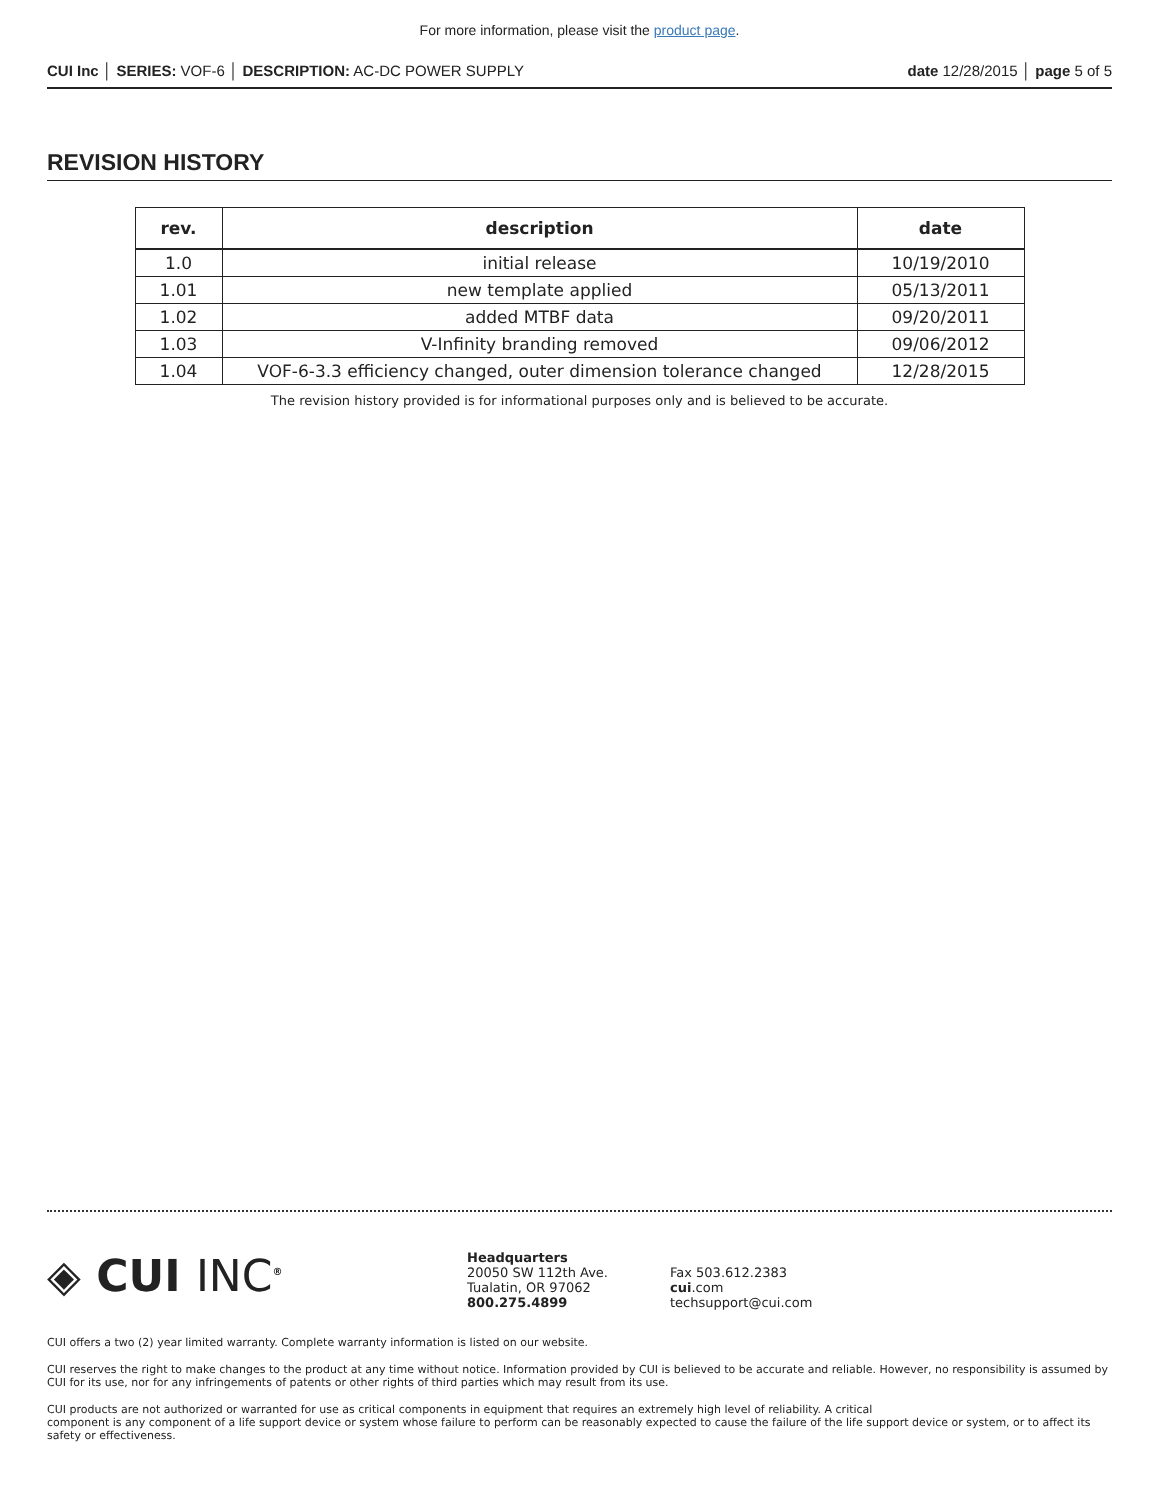For more information, please visit the product page.
CUI Inc │ SERIES: VOF-6 │ DESCRIPTION: AC-DC POWER SUPPLY
date 12/28/2015 │ page 5 of 5
REVISION HISTORY
| rev. | description | date |
| --- | --- | --- |
| 1.0 | initial release | 10/19/2010 |
| 1.01 | new template applied | 05/13/2011 |
| 1.02 | added MTBF data | 09/20/2011 |
| 1.03 | V-Infinity branding removed | 09/06/2012 |
| 1.04 | VOF-6-3.3 efficiency changed, outer dimension tolerance changed | 12/28/2015 |
The revision history provided is for informational purposes only and is believed to be accurate.
◈ CUI INC<sup>®</sup>
Headquarters
20050 SW 112th Ave.
Tualatin, OR 97062
800.275.4899
Fax 503.612.2383
cui.com
techsupport@cui.com
CUI offers a two (2) year limited warranty. Complete warranty information is listed on our website.
CUI reserves the right to make changes to the product at any time without notice. Information provided by CUI is believed to be accurate and reliable. However, no responsibility is assumed by CUI for its use, nor for any infringements of patents or other rights of third parties which may result from its use.
CUI products are not authorized or warranted for use as critical components in equipment that requires an extremely high level of reliability. A critical
component is any component of a life support device or system whose failure to perform can be reasonably expected to cause the failure of the life support device or system, or to affect its safety or effectiveness.